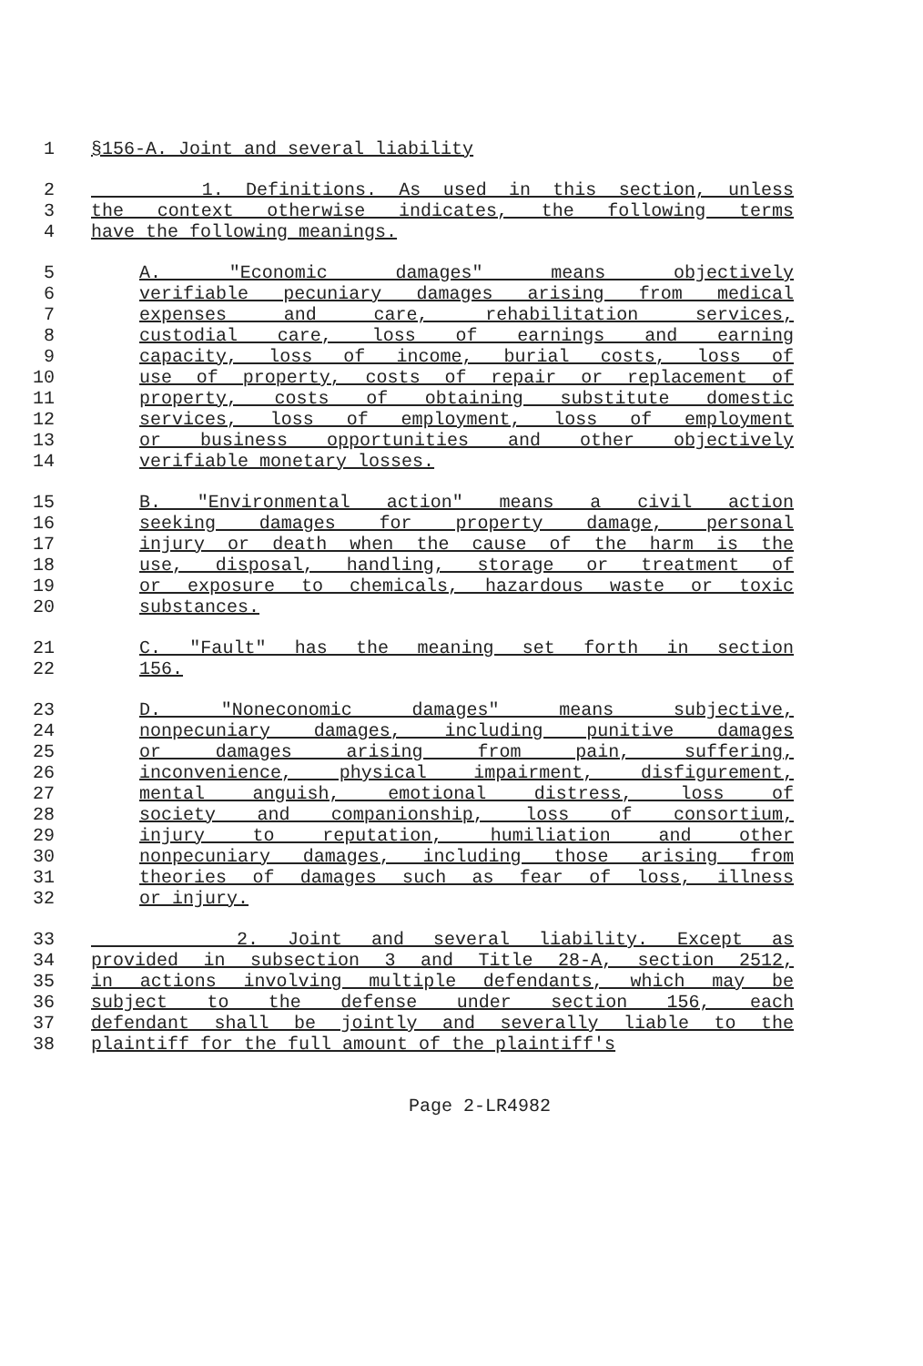1 §156-A. Joint and several liability
2 1. Definitions. As used in this section, unless
3 the context otherwise indicates, the following terms
4 have the following meanings.
5 A. "Economic damages" means objectively
6 verifiable pecuniary damages arising from medical
7 expenses and care, rehabilitation services,
8 custodial care, loss of earnings and earning
9 capacity, loss of income, burial costs, loss of
10 use of property, costs of repair or replacement of
11 property, costs of obtaining substitute domestic
12 services, loss of employment, loss of employment
13 or business opportunities and other objectively
14 verifiable monetary losses.
15 B. "Environmental action" means a civil action
16 seeking damages for property damage, personal
17 injury or death when the cause of the harm is the
18 use, disposal, handling, storage or treatment of
19 or exposure to chemicals, hazardous waste or toxic
20 substances.
21 C. "Fault" has the meaning set forth in section
22 156.
23 D. "Noneconomic damages" means subjective,
24 nonpecuniary damages, including punitive damages
25 or damages arising from pain, suffering,
26 inconvenience, physical impairment, disfigurement,
27 mental anguish, emotional distress, loss of
28 society and companionship, loss of consortium,
29 injury to reputation, humiliation and other
30 nonpecuniary damages, including those arising from
31 theories of damages such as fear of loss, illness
32 or injury.
33 2. Joint and several liability. Except as
34 provided in subsection 3 and Title 28-A, section 2512,
35 in actions involving multiple defendants, which may be
36 subject to the defense under section 156, each
37 defendant shall be jointly and severally liable to the
38 plaintiff for the full amount of the plaintiff's
Page 2-LR4982